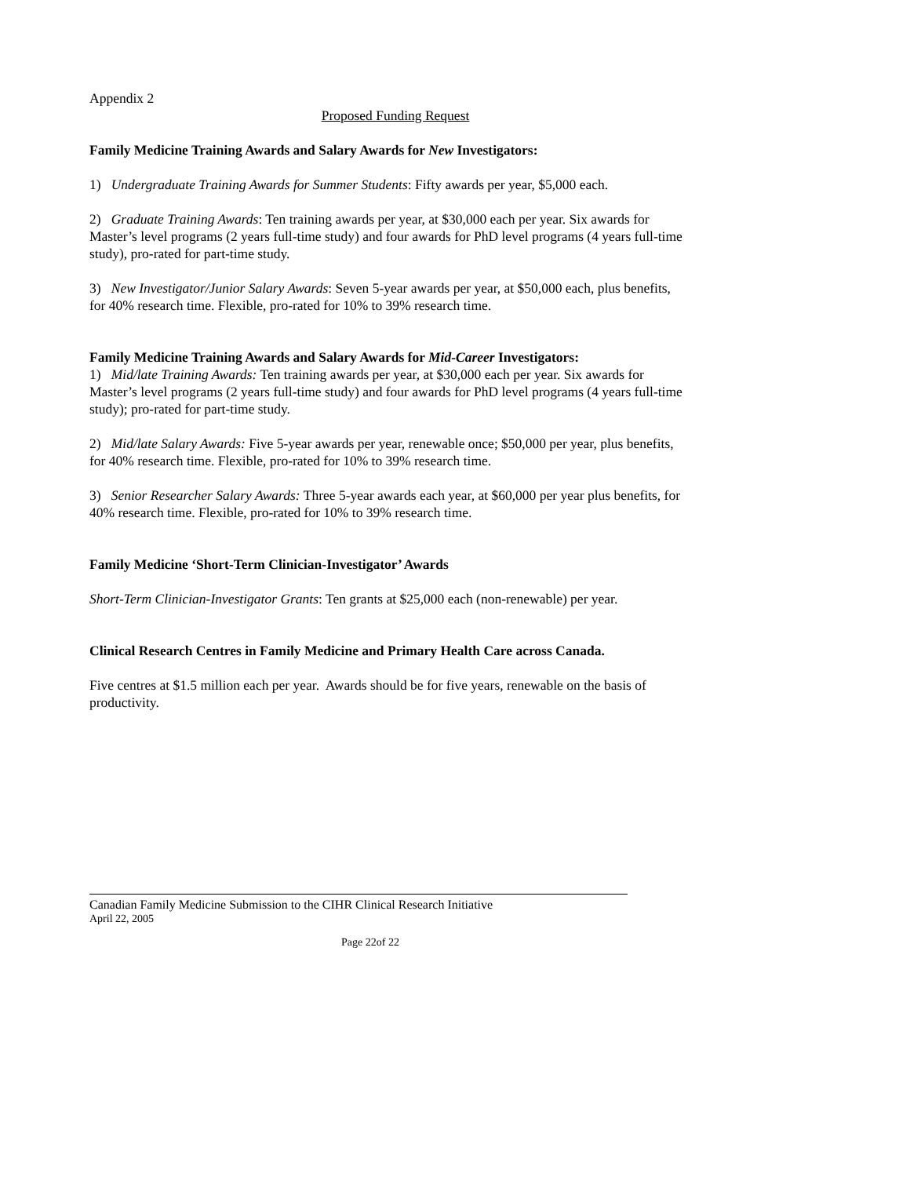Appendix 2
Proposed Funding Request
Family Medicine Training Awards and Salary Awards for New Investigators:
1) Undergraduate Training Awards for Summer Students: Fifty awards per year, $5,000 each.
2) Graduate Training Awards: Ten training awards per year, at $30,000 each per year. Six awards for Master’s level programs (2 years full-time study) and four awards for PhD level programs (4 years full-time study), pro-rated for part-time study.
3) New Investigator/Junior Salary Awards: Seven 5-year awards per year, at $50,000 each, plus benefits, for 40% research time. Flexible, pro-rated for 10% to 39% research time.
Family Medicine Training Awards and Salary Awards for Mid-Career Investigators:
1) Mid/late Training Awards: Ten training awards per year, at $30,000 each per year. Six awards for Master’s level programs (2 years full-time study) and four awards for PhD level programs (4 years full-time study); pro-rated for part-time study.
2) Mid/late Salary Awards: Five 5-year awards per year, renewable once; $50,000 per year, plus benefits, for 40% research time. Flexible, pro-rated for 10% to 39% research time.
3) Senior Researcher Salary Awards: Three 5-year awards each year, at $60,000 per year plus benefits, for 40% research time. Flexible, pro-rated for 10% to 39% research time.
Family Medicine ‘Short-Term Clinician-Investigator’ Awards
Short-Term Clinician-Investigator Grants: Ten grants at $25,000 each (non-renewable) per year.
Clinical Research Centres in Family Medicine and Primary Health Care across Canada.
Five centres at $1.5 million each per year. Awards should be for five years, renewable on the basis of productivity.
Canadian Family Medicine Submission to the CIHR Clinical Research Initiative
April 22, 2005
Page 22of 22